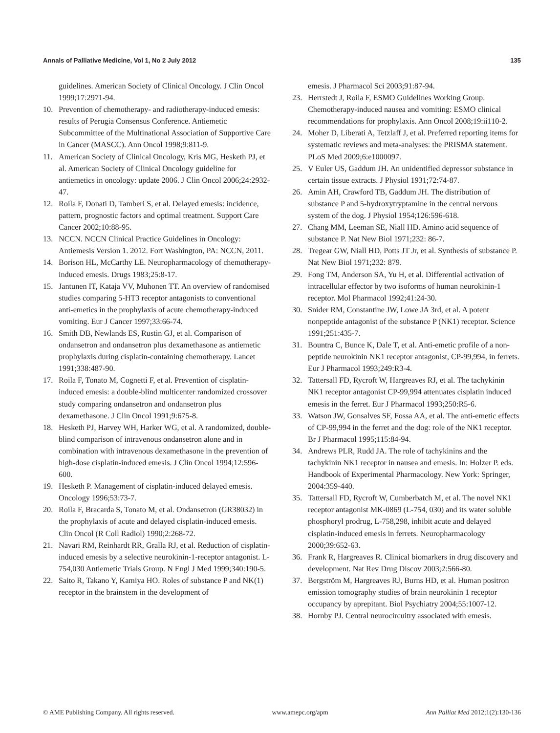Annals of Palliative Medicine, Vol 1, No 2 July 2012 135
guidelines. American Society of Clinical Oncology. J Clin Oncol 1999;17:2971-94.
10. Prevention of chemotherapy- and radiotherapy-induced emesis: results of Perugia Consensus Conference. Antiemetic Subcommittee of the Multinational Association of Supportive Care in Cancer (MASCC). Ann Oncol 1998;9:811-9.
11. American Society of Clinical Oncology, Kris MG, Hesketh PJ, et al. American Society of Clinical Oncology guideline for antiemetics in oncology: update 2006. J Clin Oncol 2006;24:2932-47.
12. Roila F, Donati D, Tamberi S, et al. Delayed emesis: incidence, pattern, prognostic factors and optimal treatment. Support Care Cancer 2002;10:88-95.
13. NCCN. NCCN Clinical Practice Guidelines in Oncology: Antiemesis Version 1. 2012. Fort Washington, PA: NCCN, 2011.
14. Borison HL, McCarthy LE. Neuropharmacology of chemotherapy-induced emesis. Drugs 1983;25:8-17.
15. Jantunen IT, Kataja VV, Muhonen TT. An overview of randomised studies comparing 5-HT3 receptor antagonists to conventional anti-emetics in the prophylaxis of acute chemotherapy-induced vomiting. Eur J Cancer 1997;33:66-74.
16. Smith DB, Newlands ES, Rustin GJ, et al. Comparison of ondansetron and ondansetron plus dexamethasone as antiemetic prophylaxis during cisplatin-containing chemotherapy. Lancet 1991;338:487-90.
17. Roila F, Tonato M, Cognetti F, et al. Prevention of cisplatin-induced emesis: a double-blind multicenter randomized crossover study comparing ondansetron and ondansetron plus dexamethasone. J Clin Oncol 1991;9:675-8.
18. Hesketh PJ, Harvey WH, Harker WG, et al. A randomized, double-blind comparison of intravenous ondansetron alone and in combination with intravenous dexamethasone in the prevention of high-dose cisplatin-induced emesis. J Clin Oncol 1994;12:596-600.
19. Hesketh P. Management of cisplatin-induced delayed emesis. Oncology 1996;53:73-7.
20. Roila F, Bracarda S, Tonato M, et al. Ondansetron (GR38032) in the prophylaxis of acute and delayed cisplatin-induced emesis. Clin Oncol (R Coll Radiol) 1990;2:268-72.
21. Navari RM, Reinhardt RR, Gralla RJ, et al. Reduction of cisplatin-induced emesis by a selective neurokinin-1-receptor antagonist. L-754,030 Antiemetic Trials Group. N Engl J Med 1999;340:190-5.
22. Saito R, Takano Y, Kamiya HO. Roles of substance P and NK(1) receptor in the brainstem in the development of
emesis. J Pharmacol Sci 2003;91:87-94.
23. Herrstedt J, Roila F, ESMO Guidelines Working Group. Chemotherapy-induced nausea and vomiting: ESMO clinical recommendations for prophylaxis. Ann Oncol 2008;19:ii110-2.
24. Moher D, Liberati A, Tetzlaff J, et al. Preferred reporting items for systematic reviews and meta-analyses: the PRISMA statement. PLoS Med 2009;6:e1000097.
25. V Euler US, Gaddum JH. An unidentified depressor substance in certain tissue extracts. J Physiol 1931;72:74-87.
26. Amin AH, Crawford TB, Gaddum JH. The distribution of substance P and 5-hydroxytryptamine in the central nervous system of the dog. J Physiol 1954;126:596-618.
27. Chang MM, Leeman SE, Niall HD. Amino acid sequence of substance P. Nat New Biol 1971;232: 86-7.
28. Tregear GW, Niall HD, Potts JT Jr, et al. Synthesis of substance P. Nat New Biol 1971;232: 879.
29. Fong TM, Anderson SA, Yu H, et al. Differential activation of intracellular effector by two isoforms of human neurokinin-1 receptor. Mol Pharmacol 1992;41:24-30.
30. Snider RM, Constantine JW, Lowe JA 3rd, et al. A potent nonpeptide antagonist of the substance P (NK1) receptor. Science 1991;251:435-7.
31. Bountra C, Bunce K, Dale T, et al. Anti-emetic profile of a non-peptide neurokinin NK1 receptor antagonist, CP-99,994, in ferrets. Eur J Pharmacol 1993;249:R3-4.
32. Tattersall FD, Rycroft W, Hargreaves RJ, et al. The tachykinin NK1 receptor antagonist CP-99,994 attenuates cisplatin induced emesis in the ferret. Eur J Pharmacol 1993;250:R5-6.
33. Watson JW, Gonsalves SF, Fossa AA, et al. The anti-emetic effects of CP-99,994 in the ferret and the dog: role of the NK1 receptor. Br J Pharmacol 1995;115:84-94.
34. Andrews PLR, Rudd JA. The role of tachykinins and the tachykinin NK1 receptor in nausea and emesis. In: Holzer P. eds. Handbook of Experimental Pharmacology. New York: Springer, 2004:359-440.
35. Tattersall FD, Rycroft W, Cumberbatch M, et al. The novel NK1 receptor antagonist MK-0869 (L-754, 030) and its water soluble phosphoryl prodrug, L-758,298, inhibit acute and delayed cisplatin-induced emesis in ferrets. Neuropharmacology 2000;39:652-63.
36. Frank R, Hargreaves R. Clinical biomarkers in drug discovery and development. Nat Rev Drug Discov 2003;2:566-80.
37. Bergström M, Hargreaves RJ, Burns HD, et al. Human positron emission tomography studies of brain neurokinin 1 receptor occupancy by aprepitant. Biol Psychiatry 2004;55:1007-12.
38. Hornby PJ. Central neurocircuitry associated with emesis.
© AME Publishing Company. All rights reserved. www.amepc.org/apm Ann Palliat Med 2012;1(2):130-136